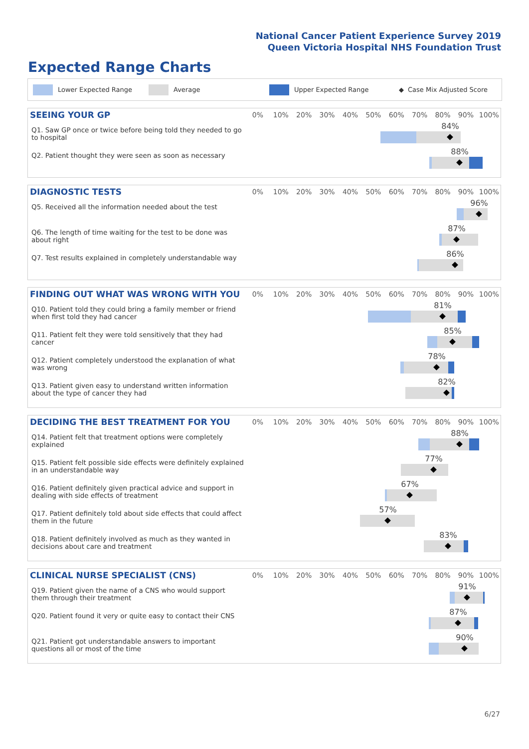National Cancer Patient Experience Survey 2019
Queen Victoria Hospital NHS Foundation Trust
Expected Range Charts
Lower Expected Range Average Upper Expected Range ◆ Case Mix Adjusted Score
SEEING YOUR GP
0% 10% 20% 30% 40% 50% 60% 70% 80% 90% 100%
Q1. Saw GP once or twice before being told they needed to go to hospital
84%
Q2. Patient thought they were seen as soon as necessary
88%
DIAGNOSTIC TESTS
0% 10% 20% 30% 40% 50% 60% 70% 80% 90% 100%
Q5. Received all the information needed about the test
96%
Q6. The length of time waiting for the test to be done was about right
87%
Q7. Test results explained in completely understandable way
86%
FINDING OUT WHAT WAS WRONG WITH YOU
0% 10% 20% 30% 40% 50% 60% 70% 80% 90% 100%
Q10. Patient told they could bring a family member or friend when first told they had cancer
81%
Q11. Patient felt they were told sensitively that they had cancer
85%
Q12. Patient completely understood the explanation of what was wrong
78%
Q13. Patient given easy to understand written information about the type of cancer they had
82%
DECIDING THE BEST TREATMENT FOR YOU
0% 10% 20% 30% 40% 50% 60% 70% 80% 90% 100%
Q14. Patient felt that treatment options were completely explained
88%
Q15. Patient felt possible side effects were definitely explained in an understandable way
77%
Q16. Patient definitely given practical advice and support in dealing with side effects of treatment
67%
Q17. Patient definitely told about side effects that could affect them in the future
57%
Q18. Patient definitely involved as much as they wanted in decisions about care and treatment
83%
CLINICAL NURSE SPECIALIST (CNS)
0% 10% 20% 30% 40% 50% 60% 70% 80% 90% 100%
Q19. Patient given the name of a CNS who would support them through their treatment
91%
Q20. Patient found it very or quite easy to contact their CNS
87%
Q21. Patient got understandable answers to important questions all or most of the time
90%
6/27